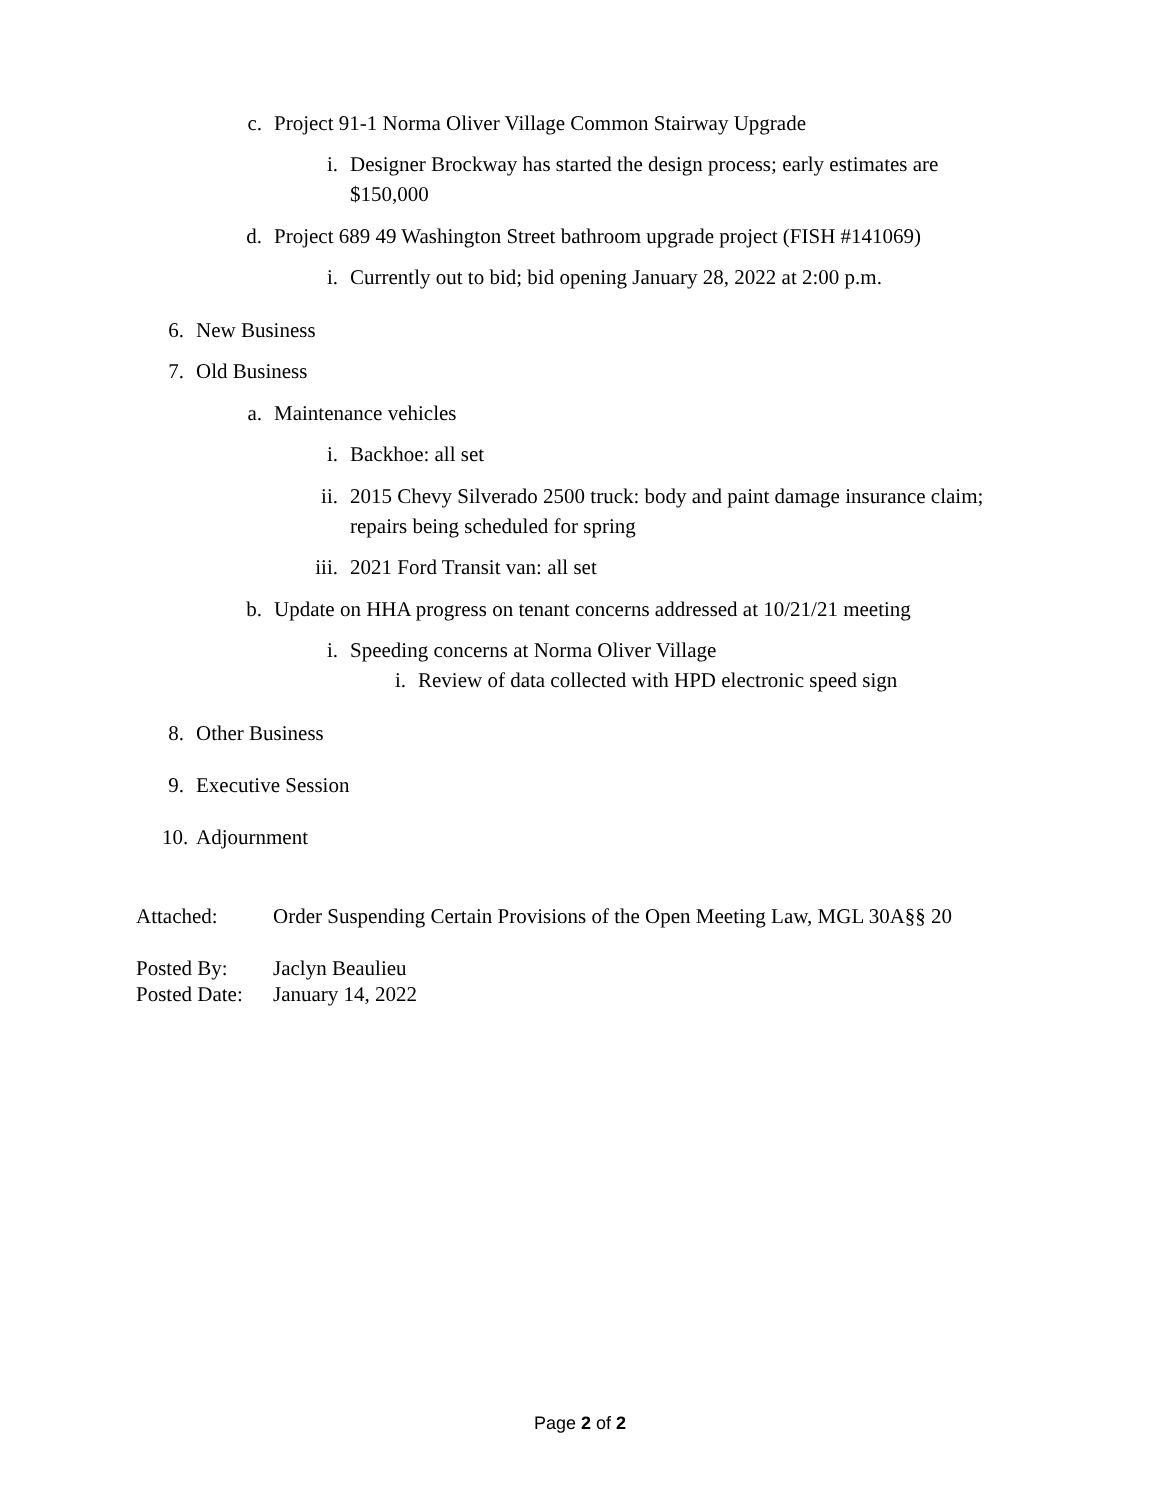c. Project 91-1 Norma Oliver Village Common Stairway Upgrade
i. Designer Brockway has started the design process; early estimates are $150,000
d. Project 689 49 Washington Street bathroom upgrade project (FISH #141069)
i. Currently out to bid; bid opening January 28, 2022 at 2:00 p.m.
6. New Business
7. Old Business
a. Maintenance vehicles
i. Backhoe: all set
ii. 2015 Chevy Silverado 2500 truck: body and paint damage insurance claim; repairs being scheduled for spring
iii. 2021 Ford Transit van: all set
b. Update on HHA progress on tenant concerns addressed at 10/21/21 meeting
i. Speeding concerns at Norma Oliver Village
i. Review of data collected with HPD electronic speed sign
8. Other Business
9. Executive Session
10. Adjournment
Attached: Order Suspending Certain Provisions of the Open Meeting Law, MGL 30A§§ 20
Posted By: Jaclyn Beaulieu
Posted Date: January 14, 2022
Page 2 of 2